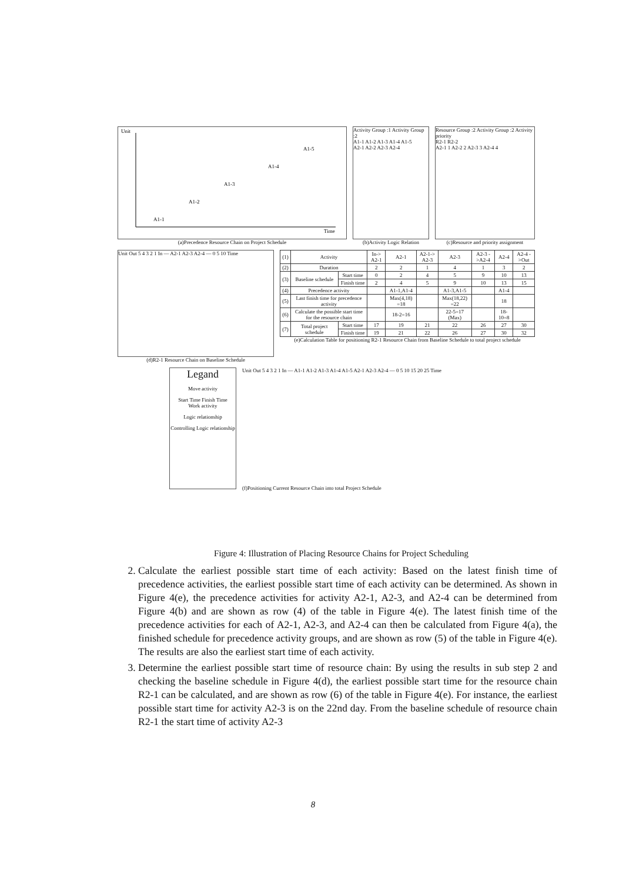Unit
Time
A1-1
A1-2
A1-3
A1-4
A1-5
(a)Precedence Resource Chain on Project Schedule
Activity Group :1 Activity Group :2
A1-1 A1-2 A1-3 A1-4 A1-5
A2-1 A2-2 A2-3 A2-4
(b)Activity Logic Relation
Resource Group :2 Activity Group :2 Activity priority
R2-1 R2-2
A2-1 1 A2-2 2 A2-3 3 A2-4 4
(c)Resource and priority assignment
Unit Out 5 4 3 2 1 In — A2-1 A2-3 A2-4 — 0 5 10 Time
(d)R2-1 Resource Chain on Baseline Schedule
| (1) | Activity | | In-> A2-1 | A2-1 | A2-1-> A2-3 | A2-3 | A2-3 ->A2-4 | A2-4 | A2-4 ->Out |
| (2) | Duration | | 2 | 2 | 1 | 4 | 1 | 3 | 2 |
| (3) | Baseline schedule | Start time | 0 | 2 | 4 | 5 | 9 | 10 | 13 |
| | | Finish time | 2 | 4 | 5 | 9 | 10 | 13 | 15 |
| (4) | Precedence activity | | | A1-1,A1-4 | | A1-3,A1-5 | | A1-4 | |
| (5) | Last finish time for precedence activity | | | Max(4,18) =18 | | Max(18,22) =22 | | 18 | |
| (6) | Calculate the possible start time for the resource chain | | | 18-2=16 | | 22-5=17 (Max) | | 18-10=8 | |
| (7) | Total project schedule | Start time | 17 | 19 | 21 | 22 | 26 | 27 | 30 |
| | | Finish time | 19 | 21 | 22 | 26 | 27 | 30 | 32 |
(e)Calculation Table for positioning R2-1 Resource Chain from Baseline Schedule to total project schedule
Legand
Move activity
Start Time Finish Time
Work activity
Logic relationship
Controlling Logic relationship
Unit Out 5 4 3 2 1 In — A1-1 A1-2 A1-3 A1-4 A1-5 A2-1 A2-3 A2-4 — 0 5 10 15 20 25 Time
(f)Positioning Current Resource Chain into total Project Schedule
Figure 4: Illustration of Placing Resource Chains for Project Scheduling
2. Calculate the earliest possible start time of each activity: Based on the latest finish time of precedence activities, the earliest possible start time of each activity can be determined. As shown in Figure 4(e), the precedence activities for activity A2-1, A2-3, and A2-4 can be determined from Figure 4(b) and are shown as row (4) of the table in Figure 4(e). The latest finish time of the precedence activities for each of A2-1, A2-3, and A2-4 can then be calculated from Figure 4(a), the finished schedule for precedence activity groups, and are shown as row (5) of the table in Figure 4(e). The results are also the earliest start time of each activity.
3. Determine the earliest possible start time of resource chain: By using the results in sub step 2 and checking the baseline schedule in Figure 4(d), the earliest possible start time for the resource chain R2-1 can be calculated, and are shown as row (6) of the table in Figure 4(e). For instance, the earliest possible start time for activity A2-3 is on the 22nd day. From the baseline schedule of resource chain R2-1 the start time of activity A2-3
8